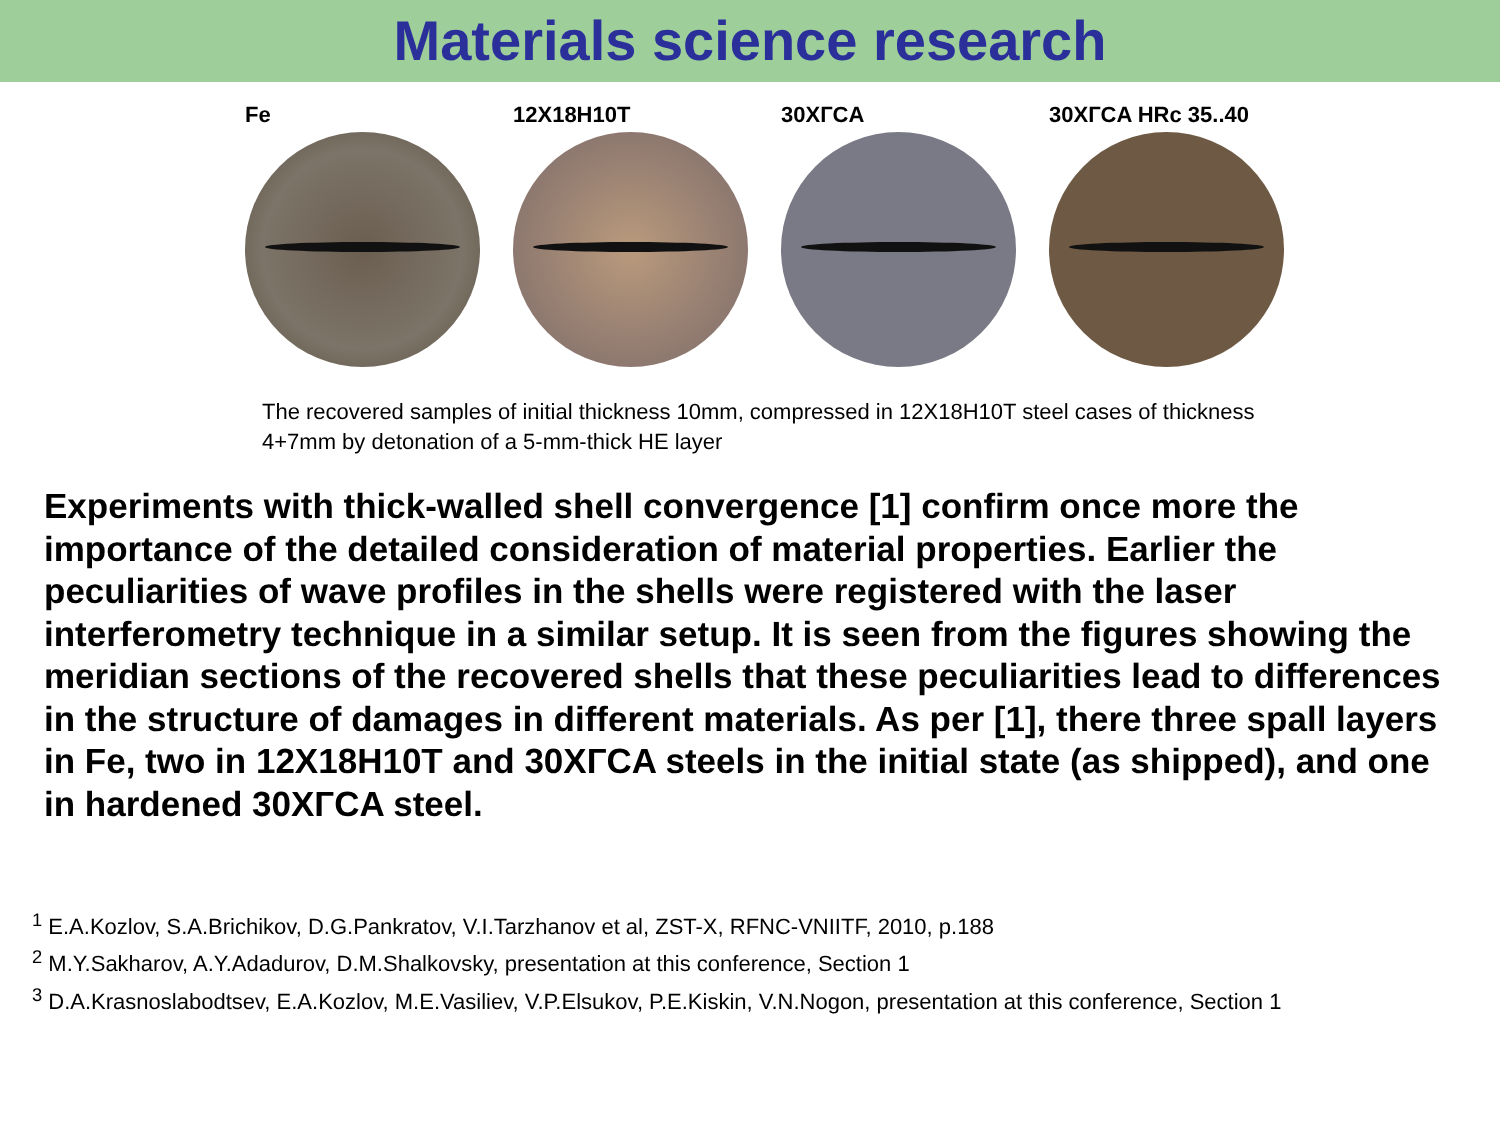Materials science research
Fe 12X18H10T 30XГCA 30XГCA HRc 35..40
The recovered samples of initial thickness 10mm, compressed in 12X18H10T steel cases of thickness 4+7mm by detonation of a 5-mm-thick HE layer
Experiments with thick-walled shell convergence [1] confirm once more the importance of the detailed consideration of material properties. Earlier the peculiarities of wave profiles in the shells were registered with the laser interferometry technique in a similar setup. It is seen from the figures showing the meridian sections of the recovered shells that these peculiarities lead to differences in the structure of damages in different materials. As per [1], there three spall layers in Fe, two in 12X18H10T and 30XГCA steels in the initial state (as shipped), and one in hardened 30XГCA steel.
<sup>1</sup> E.A.Kozlov, S.A.Brichikov, D.G.Pankratov, V.I.Tarzhanov et al, ZST-X, RFNC-VNIITF, 2010, p.188
<sup>2</sup> M.Y.Sakharov, A.Y.Adadurov, D.M.Shalkovsky, presentation at this conference, Section 1
<sup>3</sup> D.A.Krasnoslabodtsev, E.A.Kozlov, M.E.Vasiliev, V.P.Elsukov, P.E.Kiskin, V.N.Nogon, presentation at this conference, Section 1